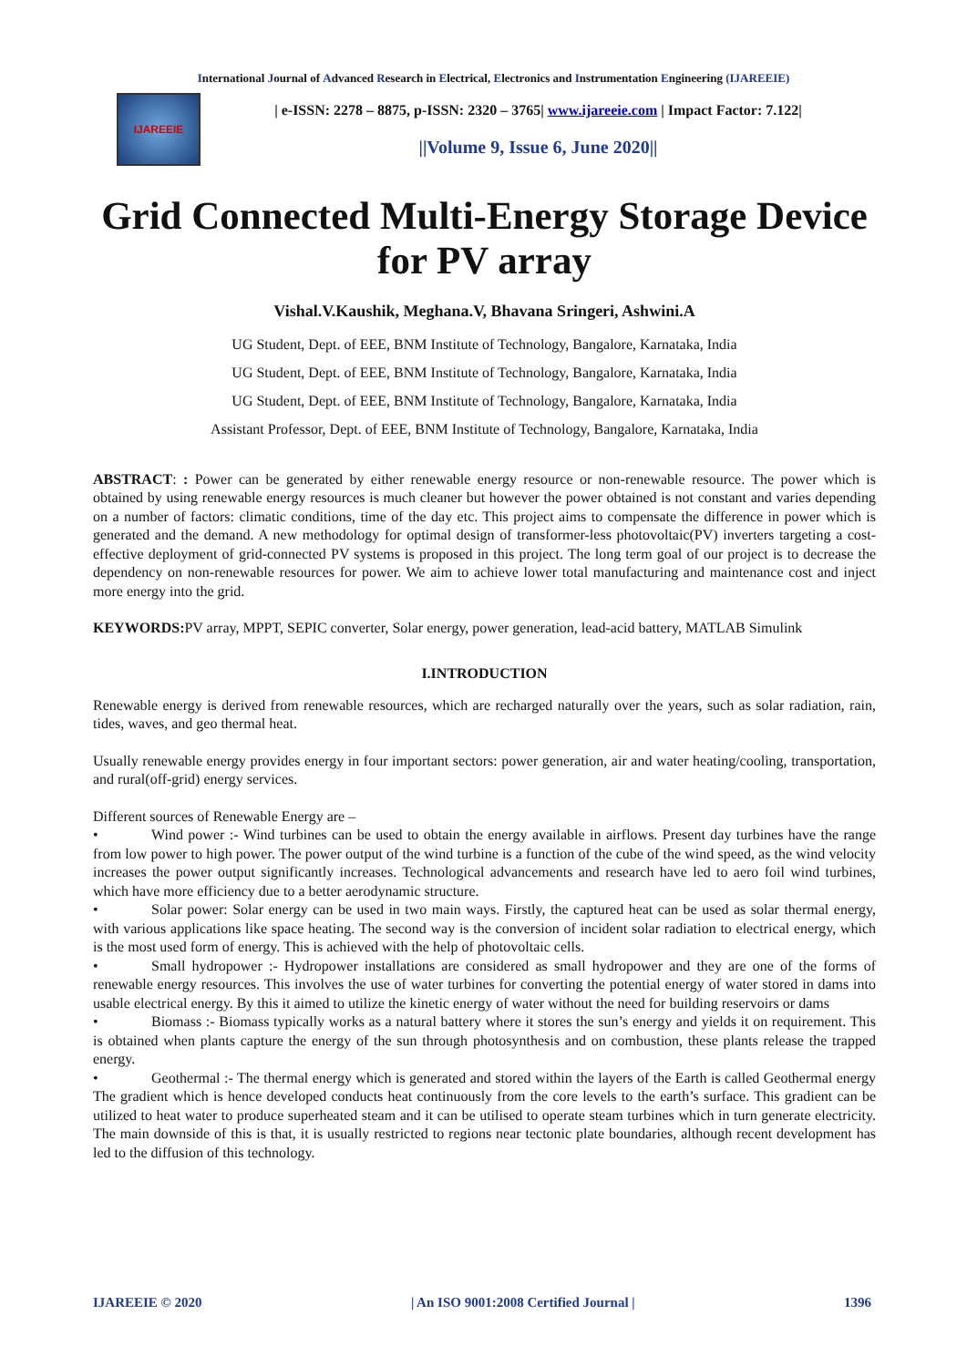International Journal of Advanced Research in Electrical, Electronics and Instrumentation Engineering (IJAREEIE)
IJAREEIE
| e-ISSN: 2278 – 8875, p-ISSN: 2320 – 3765| www.ijareeie.com | Impact Factor: 7.122|
||Volume 9, Issue 6, June 2020||
Grid Connected Multi-Energy Storage Device for PV array
Vishal.V.Kaushik, Meghana.V, Bhavana Sringeri, Ashwini.A
UG Student, Dept. of EEE, BNM Institute of Technology, Bangalore, Karnataka, India
UG Student, Dept. of EEE, BNM Institute of Technology, Bangalore, Karnataka, India
UG Student, Dept. of EEE, BNM Institute of Technology, Bangalore, Karnataka, India
Assistant Professor, Dept. of EEE, BNM Institute of Technology, Bangalore, Karnataka, India
ABSTRACT: : Power can be generated by either renewable energy resource or non-renewable resource. The power which is obtained by using renewable energy resources is much cleaner but however the power obtained is not constant and varies depending on a number of factors: climatic conditions, time of the day etc. This project aims to compensate the difference in power which is generated and the demand. A new methodology for optimal design of transformer-less photovoltaic(PV) inverters targeting a cost-effective deployment of grid-connected PV systems is proposed in this project. The long term goal of our project is to decrease the dependency on non-renewable resources for power. We aim to achieve lower total manufacturing and maintenance cost and inject more energy into the grid.
KEYWORDS: PV array, MPPT, SEPIC converter, Solar energy, power generation, lead-acid battery, MATLAB Simulink
I.INTRODUCTION
Renewable energy is derived from renewable resources, which are recharged naturally over the years, such as solar radiation, rain, tides, waves, and geo thermal heat.
Usually renewable energy provides energy in four important sectors: power generation, air and water heating/cooling, transportation, and rural(off-grid) energy services.
Different sources of Renewable Energy are –
• Wind power :- Wind turbines can be used to obtain the energy available in airflows. Present day turbines have the range from low power to high power. The power output of the wind turbine is a function of the cube of the wind speed, as the wind velocity increases the power output significantly increases. Technological advancements and research have led to aero foil wind turbines, which have more efficiency due to a better aerodynamic structure.
• Solar power: Solar energy can be used in two main ways. Firstly, the captured heat can be used as solar thermal energy, with various applications like space heating. The second way is the conversion of incident solar radiation to electrical energy, which is the most used form of energy. This is achieved with the help of photovoltaic cells.
• Small hydropower :- Hydropower installations are considered as small hydropower and they are one of the forms of renewable energy resources. This involves the use of water turbines for converting the potential energy of water stored in dams into usable electrical energy. By this it aimed to utilize the kinetic energy of water without the need for building reservoirs or dams
• Biomass :- Biomass typically works as a natural battery where it stores the sun’s energy and yields it on requirement. This is obtained when plants capture the energy of the sun through photosynthesis and on combustion, these plants release the trapped energy.
• Geothermal :- The thermal energy which is generated and stored within the layers of the Earth is called Geothermal energy The gradient which is hence developed conducts heat continuously from the core levels to the earth’s surface. This gradient can be utilized to heat water to produce superheated steam and it can be utilised to operate steam turbines which in turn generate electricity. The main downside of this is that, it is usually restricted to regions near tectonic plate boundaries, although recent development has led to the diffusion of this technology.
IJAREEIE © 2020 | An ISO 9001:2008 Certified Journal | 1396